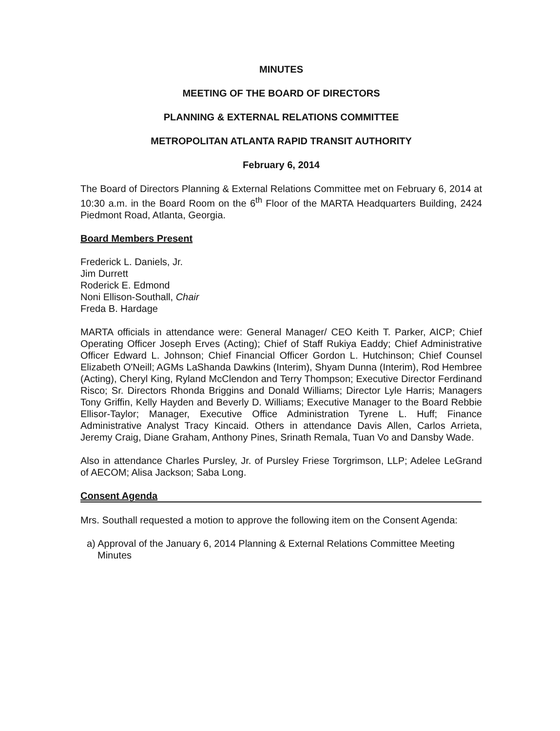MINUTES
MEETING OF THE BOARD OF DIRECTORS
PLANNING & EXTERNAL RELATIONS COMMITTEE
METROPOLITAN ATLANTA RAPID TRANSIT AUTHORITY
February 6, 2014
The Board of Directors Planning & External Relations Committee met on February 6, 2014 at 10:30 a.m. in the Board Room on the 6<sup>th</sup> Floor of the MARTA Headquarters Building, 2424 Piedmont Road, Atlanta, Georgia.
Board Members Present
Frederick L. Daniels, Jr.
Jim Durrett
Roderick E. Edmond
Noni Ellison-Southall, Chair
Freda B. Hardage
MARTA officials in attendance were: General Manager/ CEO Keith T. Parker, AICP; Chief Operating Officer Joseph Erves (Acting); Chief of Staff Rukiya Eaddy; Chief Administrative Officer Edward L. Johnson; Chief Financial Officer Gordon L. Hutchinson; Chief Counsel Elizabeth O'Neill; AGMs LaShanda Dawkins (Interim), Shyam Dunna (Interim), Rod Hembree (Acting), Cheryl King, Ryland McClendon and Terry Thompson; Executive Director Ferdinand Risco; Sr. Directors Rhonda Briggins and Donald Williams; Director Lyle Harris; Managers Tony Griffin, Kelly Hayden and Beverly D. Williams; Executive Manager to the Board Rebbie Ellisor-Taylor; Manager, Executive Office Administration Tyrene L. Huff; Finance Administrative Analyst Tracy Kincaid. Others in attendance Davis Allen, Carlos Arrieta, Jeremy Craig, Diane Graham, Anthony Pines, Srinath Remala, Tuan Vo and Dansby Wade.
Also in attendance Charles Pursley, Jr. of Pursley Friese Torgrimson, LLP; Adelee LeGrand of AECOM; Alisa Jackson; Saba Long.
Consent Agenda
Mrs. Southall requested a motion to approve the following item on the Consent Agenda:
a) Approval of the January 6, 2014 Planning & External Relations Committee Meeting Minutes